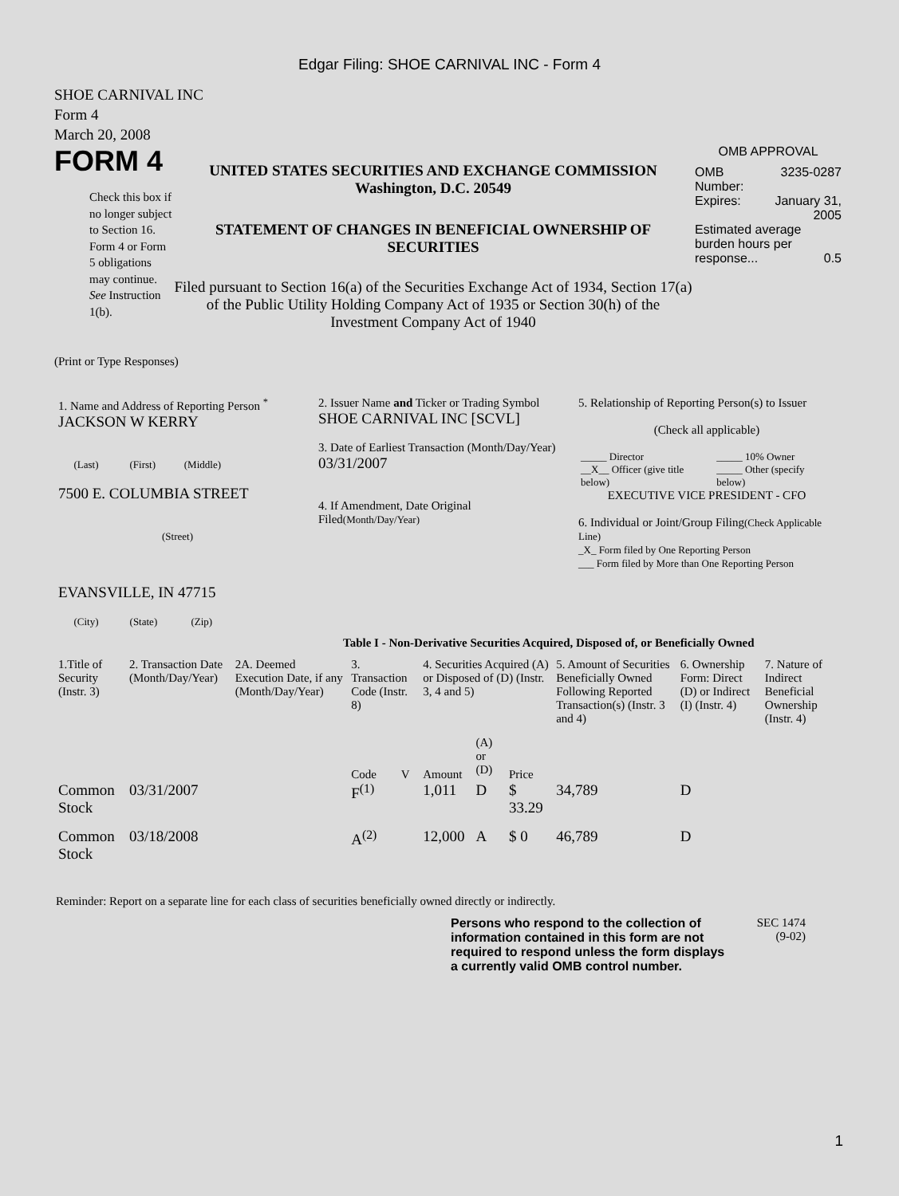Edgar Filing: SHOE CARNIVAL INC - Form 4
SHOE CARNIVAL INC
Form 4
March 20, 2008
FORM 4
Check this box if no longer subject to Section 16. Form 4 or Form 5 obligations may continue. See Instruction 1(b).
UNITED STATES SECURITIES AND EXCHANGE COMMISSION
Washington, D.C. 20549
STATEMENT OF CHANGES IN BENEFICIAL OWNERSHIP OF SECURITIES
Filed pursuant to Section 16(a) of the Securities Exchange Act of 1934, Section 17(a) of the Public Utility Holding Company Act of 1935 or Section 30(h) of the Investment Company Act of 1940
OMB APPROVAL
| OMB Number: | 3235-0287 |
| Expires: | January 31, 2005 |
| Estimated average burden hours per response... 0.5 | |
(Print or Type Responses)
| 1. Name and Address of Reporting Person <sup>*</sup> JACKSON W KERRY (Last) (First) (Middle) 7500 E. COLUMBIA STREET (Street) EVANSVILLE, IN 47715 (City) (State) (Zip) | 2. Issuer Name and Ticker or Trading Symbol SHOE CARNIVAL INC [SCVL] 3. Date of Earliest Transaction (Month/Day/Year) 03/31/2007 4. If Amendment, Date Original Filed (Month/Day/Year) | 5. Relationship of Reporting Person(s) to Issuer (Check all applicable) / _____ Director / _____ 10% Owner / / __X__ Officer (give title below) / _____ Other (specify below) / EXECUTIVE VICE PRESIDENT - CFO 6. Individual or Joint/Group Filing (Check Applicable Line) _X_ Form filed by One Reporting Person ___ Form filed by More than One Reporting Person |
Table I - Non-Derivative Securities Acquired, Disposed of, or Beneficially Owned
| 1.Title of Security (Instr. 3) | 2. Transaction Date (Month/Day/Year) | 2A. Deemed Execution Date, if any (Month/Day/Year) | 3. Transaction Code (Instr. 8) | | 4. Securities Acquired (A) or Disposed of (D) (Instr. 3, 4 and 5) | | | 5. Amount of Securities Beneficially Owned Following Reported Transaction(s) (Instr. 3 and 4) | 6. Ownership Form: Direct (D) or Indirect (I) (Instr. 4) | 7. Nature of Indirect Beneficial Ownership (Instr. 4) |
| --- | --- | --- | --- | --- | --- | --- | --- | --- | --- | --- |
| | | | Code | V | Amount | (A) or (D) | Price | | | |
| Common Stock | 03/31/2007 | | F<sup>(1)</sup> | | 1,011 | D | $ 33.29 | 34,789 | D | |
| Common Stock | 03/18/2008 | | A<sup>(2)</sup> | | 12,000 | A | $ 0 | 46,789 | D | |
Reminder: Report on a separate line for each class of securities beneficially owned directly or indirectly.
Persons who respond to the collection of information contained in this form are not required to respond unless the form displays a currently valid OMB control number.
SEC 1474
(9-02)
1